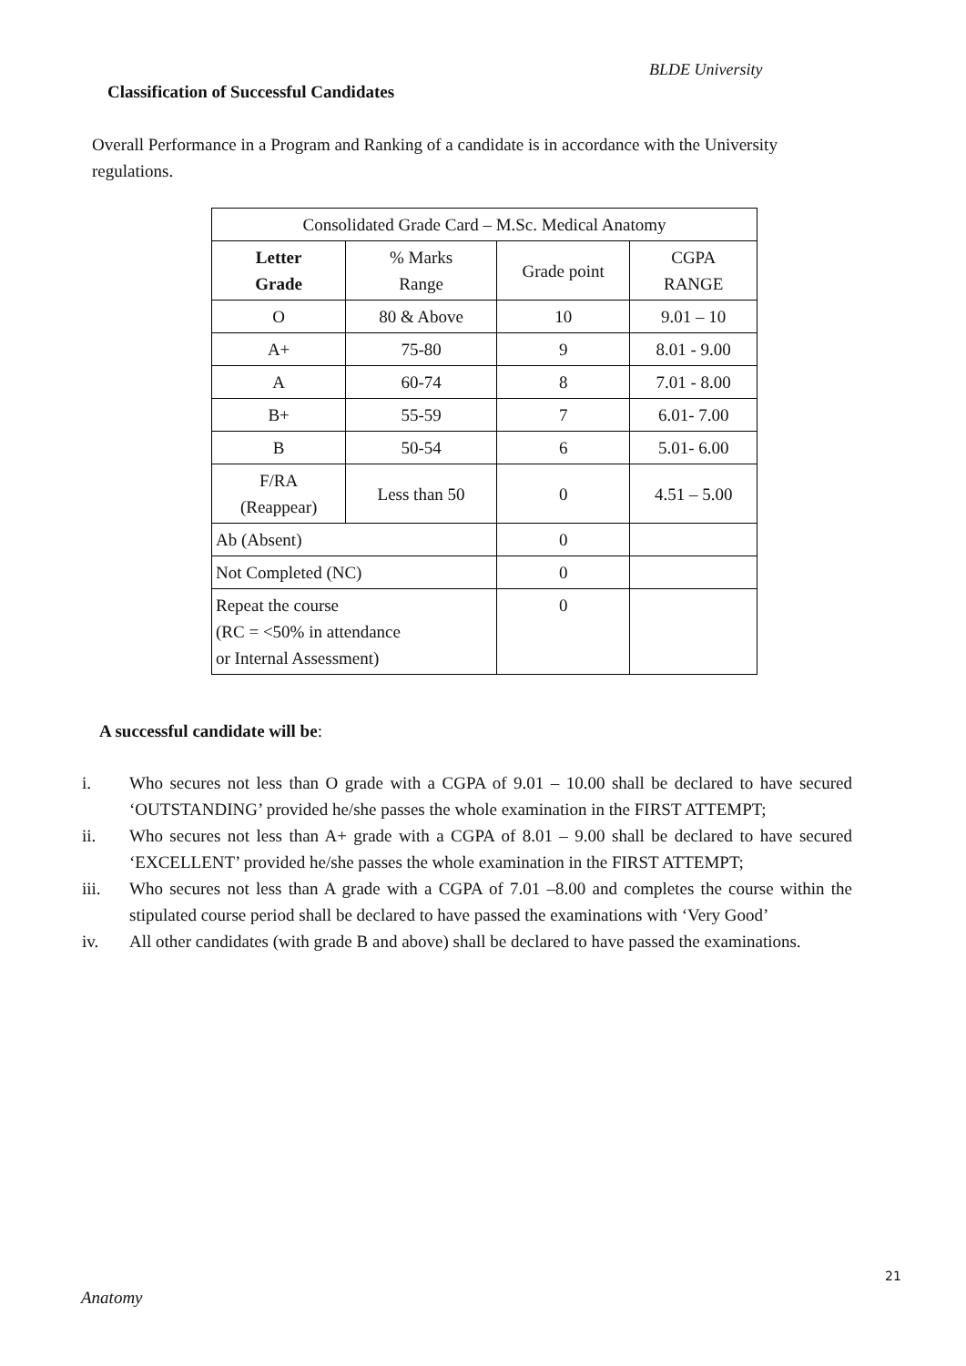BLDE University
Classification of Successful Candidates
Overall Performance in a Program and Ranking of a candidate is in accordance with the University regulations.
| Consolidated Grade Card – M.Sc. Medical Anatomy | | | |
| Letter Grade | % Marks Range | Grade point | CGPA RANGE |
| O | 80 & Above | 10 | 9.01 – 10 |
| A+ | 75-80 | 9 | 8.01 - 9.00 |
| A | 60-74 | 8 | 7.01 - 8.00 |
| B+ | 55-59 | 7 | 6.01- 7.00 |
| B | 50-54 | 6 | 5.01- 6.00 |
| F/RA (Reappear) | Less than 50 | 0 | 4.51 – 5.00 |
| Ab (Absent) | | 0 | |
| Not Completed (NC) | | 0 | |
| Repeat the course (RC = <50% in attendance or Internal Assessment) | | 0 | |
A successful candidate will be:
i. Who secures not less than O grade with a CGPA of 9.01 – 10.00 shall be declared to have secured ‘OUTSTANDING’ provided he/she passes the whole examination in the FIRST ATTEMPT;
ii. Who secures not less than A+ grade with a CGPA of 8.01 – 9.00 shall be declared to have secured ‘EXCELLENT’ provided he/she passes the whole examination in the FIRST ATTEMPT;
iii. Who secures not less than A grade with a CGPA of 7.01 –8.00 and completes the course within the stipulated course period shall be declared to have passed the examinations with ‘Very Good’
iv. All other candidates (with grade B and above) shall be declared to have passed the examinations.
21
Anatomy